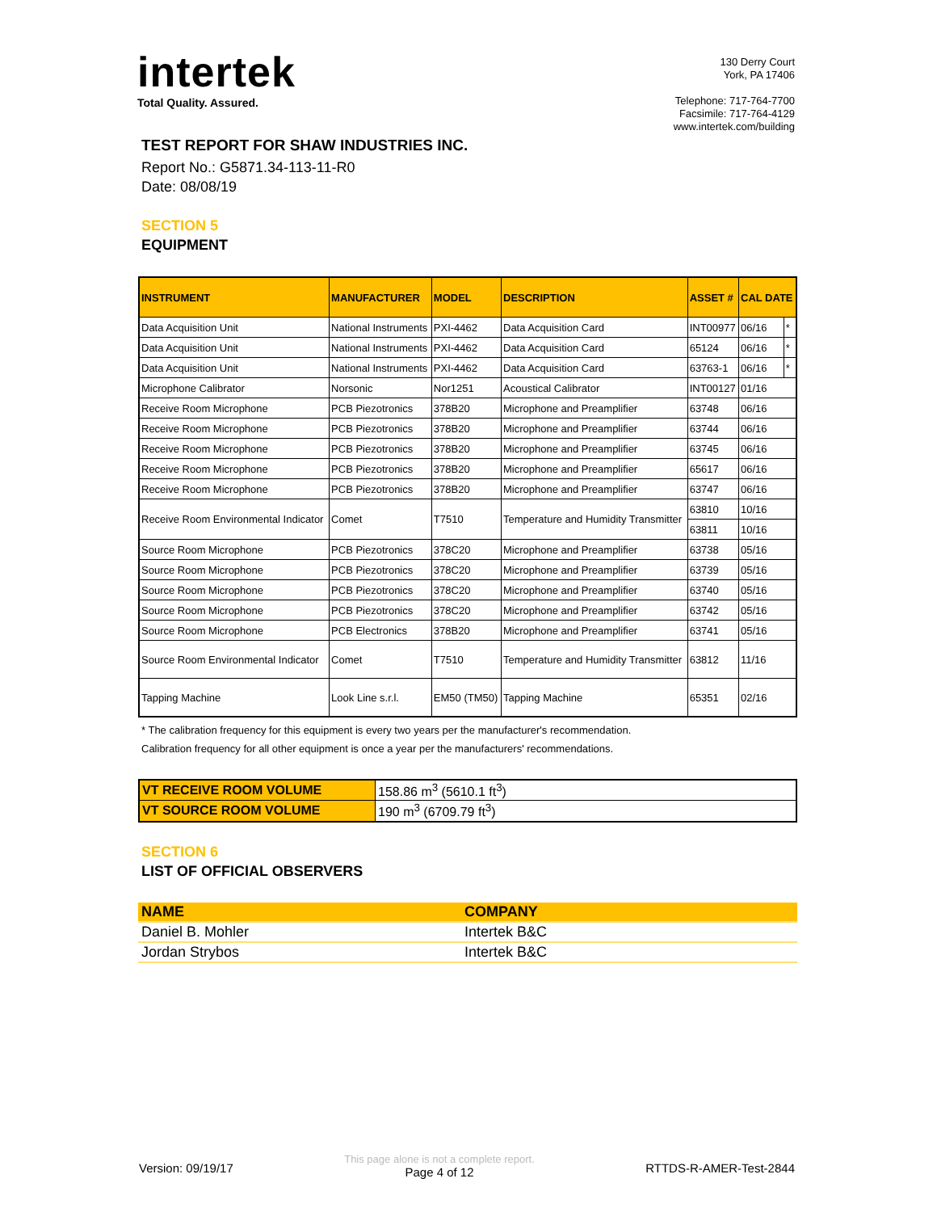intertek
Total Quality. Assured.
130 Derry Court
York, PA 17406
Telephone: 717-764-7700
Facsimile: 717-764-4129
www.intertek.com/building
TEST REPORT FOR SHAW INDUSTRIES INC.
Report No.: G5871.34-113-11-R0
Date: 08/08/19
SECTION 5
EQUIPMENT
| INSTRUMENT | MANUFACTURER | MODEL | DESCRIPTION | ASSET # | CAL DATE | |
| --- | --- | --- | --- | --- | --- | --- |
| Data Acquisition Unit | National Instruments | PXI-4462 | Data Acquisition Card | INT00977 | 06/16 | * |
| Data Acquisition Unit | National Instruments | PXI-4462 | Data Acquisition Card | 65124 | 06/16 | * |
| Data Acquisition Unit | National Instruments | PXI-4462 | Data Acquisition Card | 63763-1 | 06/16 | * |
| Microphone Calibrator | Norsonic | Nor1251 | Acoustical Calibrator | INT00127 | 01/16 | |
| Receive Room Microphone | PCB Piezotronics | 378B20 | Microphone and Preamplifier | 63748 | 06/16 | |
| Receive Room Microphone | PCB Piezotronics | 378B20 | Microphone and Preamplifier | 63744 | 06/16 | |
| Receive Room Microphone | PCB Piezotronics | 378B20 | Microphone and Preamplifier | 63745 | 06/16 | |
| Receive Room Microphone | PCB Piezotronics | 378B20 | Microphone and Preamplifier | 65617 | 06/16 | |
| Receive Room Microphone | PCB Piezotronics | 378B20 | Microphone and Preamplifier | 63747 | 06/16 | |
| Receive Room Environmental Indicator | Comet | T7510 | Temperature and Humidity Transmitter | 63810 | 10/16 | |
| | | | | 63811 | 10/16 | |
| Source Room Microphone | PCB Piezotronics | 378C20 | Microphone and Preamplifier | 63738 | 05/16 | |
| Source Room Microphone | PCB Piezotronics | 378C20 | Microphone and Preamplifier | 63739 | 05/16 | |
| Source Room Microphone | PCB Piezotronics | 378C20 | Microphone and Preamplifier | 63740 | 05/16 | |
| Source Room Microphone | PCB Piezotronics | 378C20 | Microphone and Preamplifier | 63742 | 05/16 | |
| Source Room Microphone | PCB Electronics | 378B20 | Microphone and Preamplifier | 63741 | 05/16 | |
| Source Room Environmental Indicator | Comet | T7510 | Temperature and Humidity Transmitter | 63812 | 11/16 | |
| Tapping Machine | Look Line s.r.l. | EM50 (TM50) | Tapping Machine | 65351 | 02/16 | |
* The calibration frequency for this equipment is every two years per the manufacturer's recommendation.
Calibration frequency for all other equipment is once a year per the manufacturers' recommendations.
| VT RECEIVE ROOM VOLUME | 158.86 m<sup>3</sup> (5610.1 ft<sup>3</sup>) |
| VT SOURCE ROOM VOLUME | 190 m<sup>3</sup> (6709.79 ft<sup>3</sup>) |
SECTION 6
LIST OF OFFICIAL OBSERVERS
| NAME | COMPANY |
| --- | --- |
| Daniel B. Mohler | Intertek B&C |
| Jordan Strybos | Intertek B&C |
Version: 09/19/17 This page alone is not a complete report.
Page 4 of 12 RTTDS-R-AMER-Test-2844